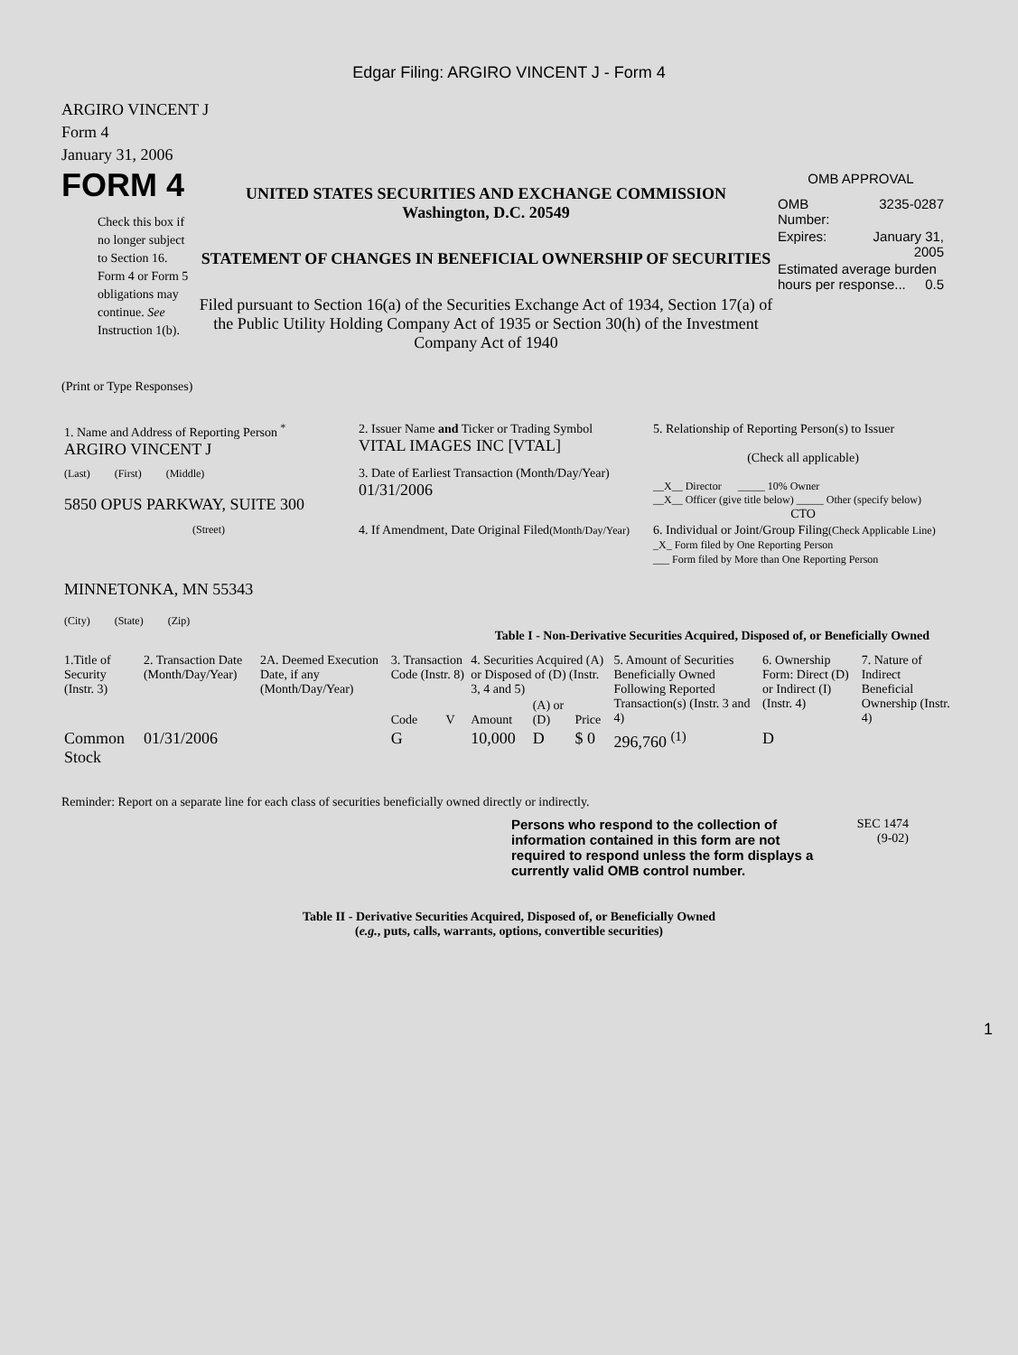Edgar Filing: ARGIRO VINCENT J - Form 4
ARGIRO VINCENT J
Form 4
January 31, 2006
FORM 4
Check this box if no longer subject to Section 16. Form 4 or Form 5 obligations may continue. See Instruction 1(b).
UNITED STATES SECURITIES AND EXCHANGE COMMISSION
Washington, D.C. 20549
STATEMENT OF CHANGES IN BENEFICIAL OWNERSHIP OF SECURITIES
Filed pursuant to Section 16(a) of the Securities Exchange Act of 1934, Section 17(a) of the Public Utility Holding Company Act of 1935 or Section 30(h) of the Investment Company Act of 1940
OMB APPROVAL
| OMB Number: | 3235-0287 |
| Expires: | January 31, 2005 |
| Estimated average burden hours per response... 0.5 | |
(Print or Type Responses)
| 1. Name and Address of Reporting Person <sup>*</sup> ARGIRO VINCENT J | 2. Issuer Name and Ticker or Trading Symbol VITAL IMAGES INC [VTAL] | 5. Relationship of Reporting Person(s) to Issuer (Check all applicable) __X__ Director _____ 10% Owner __X__ Officer (give title below) _____ Other (specify below) CTO |
| (Last) (First) (Middle) 5850 OPUS PARKWAY, SUITE 300 | 3. Date of Earliest Transaction (Month/Day/Year) 01/31/2006 | |
| (Street) MINNETONKA, MN 55343 (City) (State) (Zip) | 4. If Amendment, Date Original Filed (Month/Day/Year) | 6. Individual or Joint/Group Filing (Check Applicable Line) _X_ Form filed by One Reporting Person ___ Form filed by More than One Reporting Person |
Table I - Non-Derivative Securities Acquired, Disposed of, or Beneficially Owned
| 1.Title of Security (Instr. 3) | 2. Transaction Date (Month/Day/Year) | 2A. Deemed Execution Date, if any (Month/Day/Year) | 3. Transaction Code (Instr. 8) | | 4. Securities Acquired (A) or Disposed of (D) (Instr. 3, 4 and 5) | | | 5. Amount of Securities Beneficially Owned Following Reported Transaction(s) (Instr. 3 and 4) | 6. Ownership Form: Direct (D) or Indirect (I) (Instr. 4) | 7. Nature of Indirect Beneficial Ownership (Instr. 4) |
| --- | --- | --- | --- | --- | --- | --- | --- | --- | --- | --- |
| | | | Code | V | Amount | (A) or (D) | Price | | | |
| Common Stock | 01/31/2006 | | G | | 10,000 | D | $ 0 | 296,760 <sup>(1)</sup> | D | |
Reminder: Report on a separate line for each class of securities beneficially owned directly or indirectly.
Persons who respond to the collection of information contained in this form are not required to respond unless the form displays a currently valid OMB control number.
SEC 1474
(9-02)
Table II - Derivative Securities Acquired, Disposed of, or Beneficially Owned
(e.g., puts, calls, warrants, options, convertible securities)
1